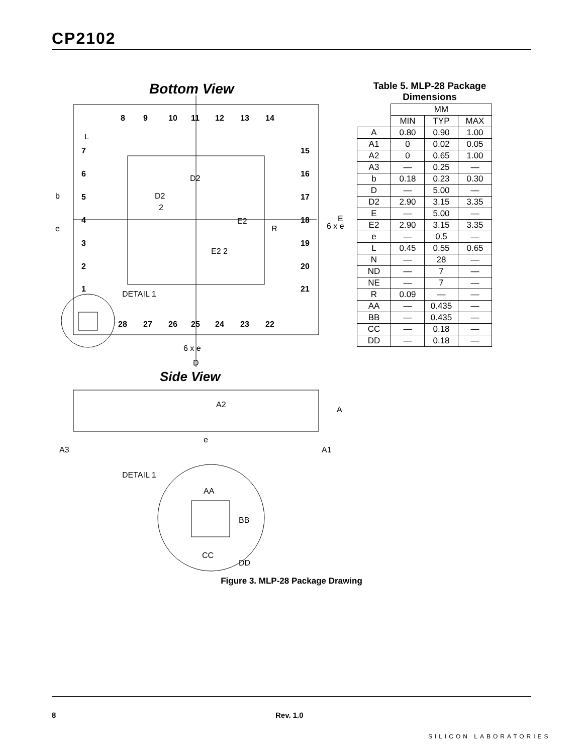CP2102
Bottom View
7
6
5
4
3
2
1
15
16
17
18
19
20
21
8
9
10
11
12
13
14
28
27
26
25
24
23
22
L
D2
D2
2
E2
E2 2
R
6 x e
E
b
e
DETAIL 1
6 x e
D
Side View
A2
A
e
A3
A1
DETAIL 1
AA
BB
CC
DD
Table 5. MLP-28 Package Dimensions
| | MM | | |
| --- | --- | --- | --- |
| | MIN | TYP | MAX |
| A | 0.80 | 0.90 | 1.00 |
| A1 | 0 | 0.02 | 0.05 |
| A2 | 0 | 0.65 | 1.00 |
| A3 | — | 0.25 | — |
| b | 0.18 | 0.23 | 0.30 |
| D | — | 5.00 | — |
| D2 | 2.90 | 3.15 | 3.35 |
| E | — | 5.00 | — |
| E2 | 2.90 | 3.15 | 3.35 |
| e | — | 0.5 | — |
| L | 0.45 | 0.55 | 0.65 |
| N | — | 28 | — |
| ND | — | 7 | — |
| NE | — | 7 | — |
| R | 0.09 | — | — |
| AA | — | 0.435 | — |
| BB | — | 0.435 | — |
| CC | — | 0.18 | — |
| DD | — | 0.18 | — |
Figure 3. MLP-28 Package Drawing
8 Rev. 1.0
SILICON LABORATORIES